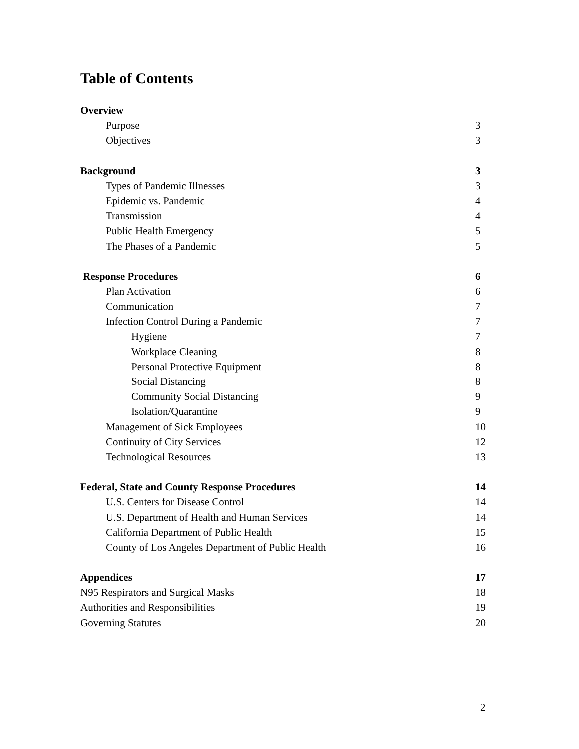Table of Contents
Overview
Purpose 3
Objectives 3
Background 3
Types of Pandemic Illnesses 3
Epidemic vs. Pandemic 4
Transmission 4
Public Health Emergency 5
The Phases of a Pandemic 5
Response Procedures 6
Plan Activation 6
Communication 7
Infection Control During a Pandemic 7
Hygiene 7
Workplace Cleaning 8
Personal Protective Equipment 8
Social Distancing 8
Community Social Distancing 9
Isolation/Quarantine 9
Management of Sick Employees 10
Continuity of City Services 12
Technological Resources 13
Federal, State and County Response Procedures 14
U.S. Centers for Disease Control 14
U.S. Department of Health and Human Services 14
California Department of Public Health 15
County of Los Angeles Department of Public Health 16
Appendices 17
N95 Respirators and Surgical Masks 18
Authorities and Responsibilities 19
Governing Statutes 20
2